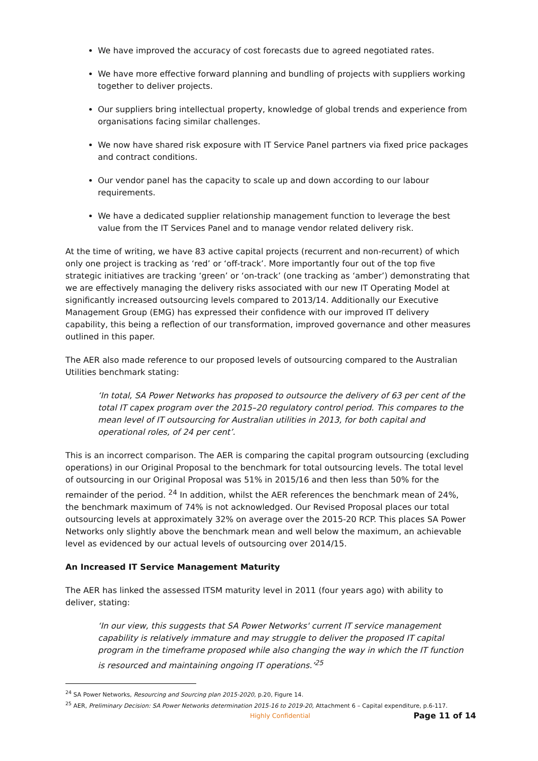We have improved the accuracy of cost forecasts due to agreed negotiated rates.
We have more effective forward planning and bundling of projects with suppliers working together to deliver projects.
Our suppliers bring intellectual property, knowledge of global trends and experience from organisations facing similar challenges.
We now have shared risk exposure with IT Service Panel partners via fixed price packages and contract conditions.
Our vendor panel has the capacity to scale up and down according to our labour requirements.
We have a dedicated supplier relationship management function to leverage the best value from the IT Services Panel and to manage vendor related delivery risk.
At the time of writing, we have 83 active capital projects (recurrent and non-recurrent) of which only one project is tracking as ‘red’ or ‘off-track’. More importantly four out of the top five strategic initiatives are tracking ‘green’ or ‘on-track’ (one tracking as ‘amber’) demonstrating that we are effectively managing the delivery risks associated with our new IT Operating Model at significantly increased outsourcing levels compared to 2013/14. Additionally our Executive Management Group (EMG) has expressed their confidence with our improved IT delivery capability, this being a reflection of our transformation, improved governance and other measures outlined in this paper.
The AER also made reference to our proposed levels of outsourcing compared to the Australian Utilities benchmark stating:
‘In total, SA Power Networks has proposed to outsource the delivery of 63 per cent of the total IT capex program over the 2015–20 regulatory control period. This compares to the mean level of IT outsourcing for Australian utilities in 2013, for both capital and operational roles, of 24 per cent’.
This is an incorrect comparison. The AER is comparing the capital program outsourcing (excluding operations) in our Original Proposal to the benchmark for total outsourcing levels. The total level of outsourcing in our Original Proposal was 51% in 2015/16 and then less than 50% for the remainder of the period. <sup>24</sup> In addition, whilst the AER references the benchmark mean of 24%, the benchmark maximum of 74% is not acknowledged. Our Revised Proposal places our total outsourcing levels at approximately 32% on average over the 2015-20 RCP. This places SA Power Networks only slightly above the benchmark mean and well below the maximum, an achievable level as evidenced by our actual levels of outsourcing over 2014/15.
An Increased IT Service Management Maturity
The AER has linked the assessed ITSM maturity level in 2011 (four years ago) with ability to deliver, stating:
‘In our view, this suggests that SA Power Networks' current IT service management capability is relatively immature and may struggle to deliver the proposed IT capital program in the timeframe proposed while also changing the way in which the IT function is resourced and maintaining ongoing IT operations.’<sup>25</sup>
<sup>24</sup> SA Power Networks, Resourcing and Sourcing plan 2015-2020, p.20, Figure 14.
<sup>25</sup> AER, Preliminary Decision: SA Power Networks determination 2015-16 to 2019-20, Attachment 6 – Capital expenditure, p.6-117.
Highly Confidential Page 11 of 14